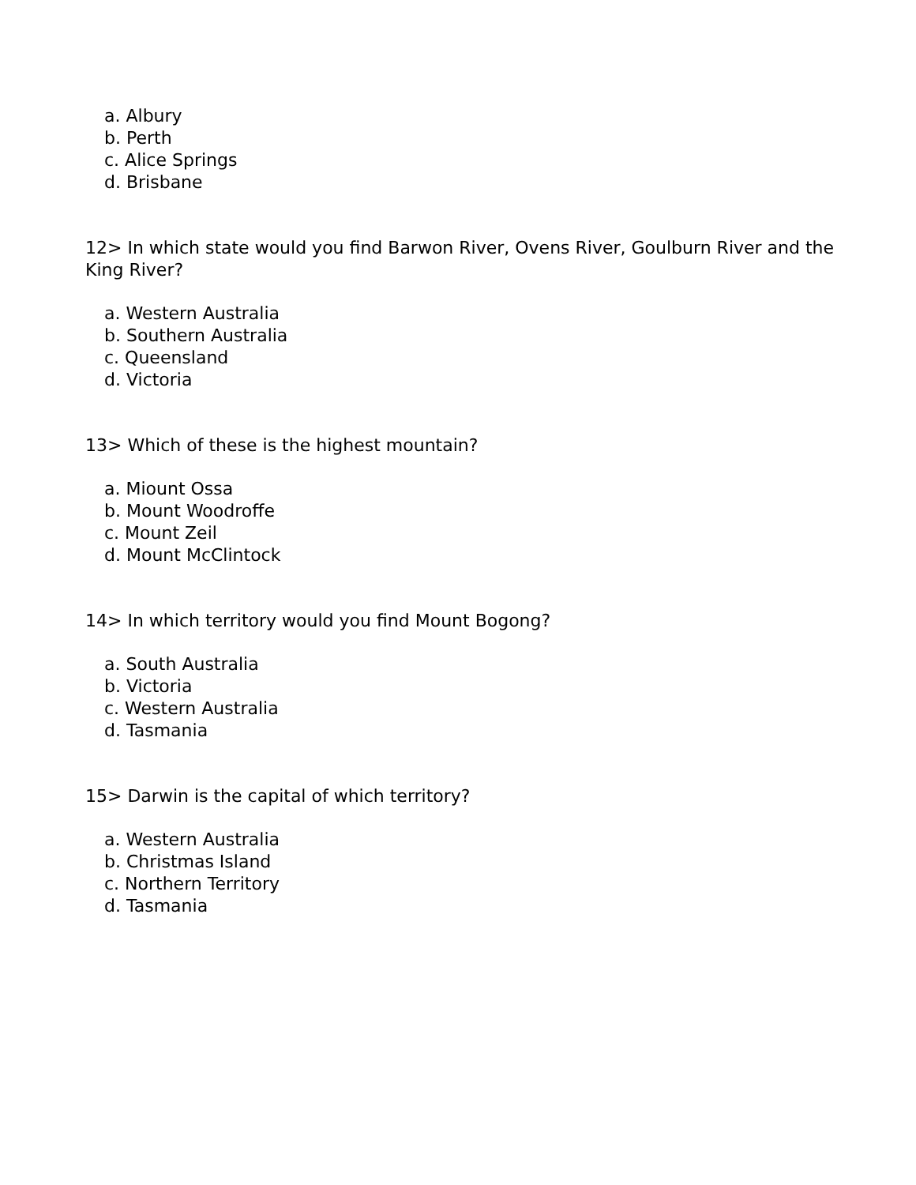a. Albury
b. Perth
c. Alice Springs
d. Brisbane
12> In which state would you find Barwon River, Ovens River, Goulburn River and the King River?
a. Western Australia
b. Southern Australia
c. Queensland
d. Victoria
13> Which of these is the highest mountain?
a. Miount Ossa
b. Mount Woodroffe
c. Mount Zeil
d. Mount McClintock
14> In which territory would you find Mount Bogong?
a. South Australia
b. Victoria
c. Western Australia
d. Tasmania
15> Darwin is the capital of which territory?
a. Western Australia
b. Christmas Island
c. Northern Territory
d. Tasmania